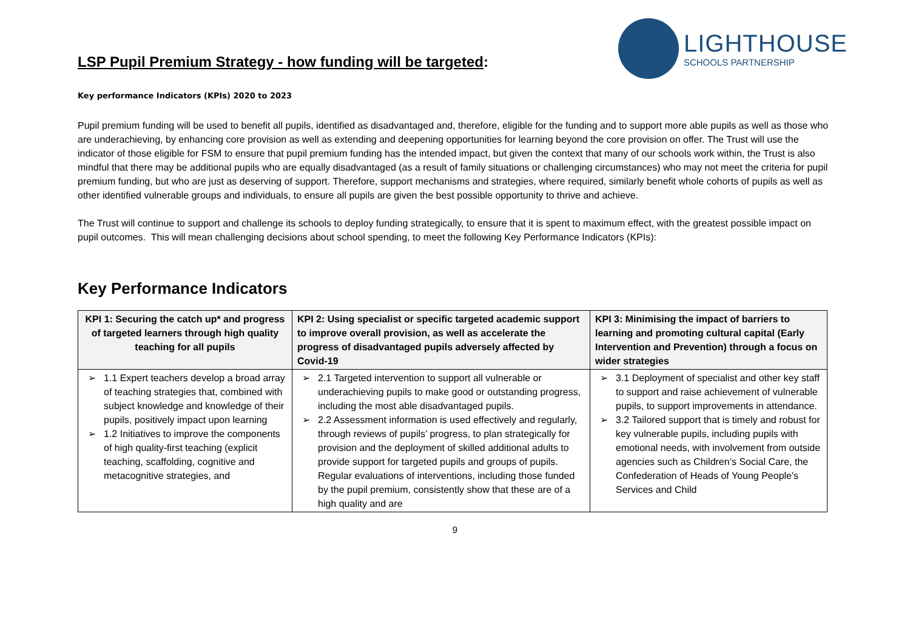LSP Pupil Premium Strategy - how funding will be targeted:
LIGHTHOUSE
SCHOOLS PARTNERSHIP
Key performance Indicators (KPIs) 2020 to 2023
Pupil premium funding will be used to benefit all pupils, identified as disadvantaged and, therefore, eligible for the funding and to support more able pupils as well as those who are underachieving, by enhancing core provision as well as extending and deepening opportunities for learning beyond the core provision on offer. The Trust will use the indicator of those eligible for FSM to ensure that pupil premium funding has the intended impact, but given the context that many of our schools work within, the Trust is also mindful that there may be additional pupils who are equally disadvantaged (as a result of family situations or challenging circumstances) who may not meet the criteria for pupil premium funding, but who are just as deserving of support. Therefore, support mechanisms and strategies, where required, similarly benefit whole cohorts of pupils as well as other identified vulnerable groups and individuals, to ensure all pupils are given the best possible opportunity to thrive and achieve.
The Trust will continue to support and challenge its schools to deploy funding strategically, to ensure that it is spent to maximum effect, with the greatest possible impact on pupil outcomes. This will mean challenging decisions about school spending, to meet the following Key Performance Indicators (KPIs):
Key Performance Indicators
| KPI 1: Securing the catch up* and progress of targeted learners through high quality teaching for all pupils | KPI 2: Using specialist or specific targeted academic support to improve overall provision, as well as accelerate the progress of disadvantaged pupils adversely affected by Covid-19 | KPI 3: Minimising the impact of barriers to learning and promoting cultural capital (Early Intervention and Prevention) through a focus on wider strategies |
| --- | --- | --- |
| ➢ 1.1 Expert teachers develop a broad array of teaching strategies that, combined with subject knowledge and knowledge of their pupils, positively impact upon learning ➢ 1.2 Initiatives to improve the components of high quality-first teaching (explicit teaching, scaffolding, cognitive and metacognitive strategies, and | ➢ 2.1 Targeted intervention to support all vulnerable or underachieving pupils to make good or outstanding progress, including the most able disadvantaged pupils. ➢ 2.2 Assessment information is used effectively and regularly, through reviews of pupils’ progress, to plan strategically for provision and the deployment of skilled additional adults to provide support for targeted pupils and groups of pupils. Regular evaluations of interventions, including those funded by the pupil premium, consistently show that these are of a high quality and are | ➢ 3.1 Deployment of specialist and other key staff to support and raise achievement of vulnerable pupils, to support improvements in attendance. ➢ 3.2 Tailored support that is timely and robust for key vulnerable pupils, including pupils with emotional needs, with involvement from outside agencies such as Children’s Social Care, the Confederation of Heads of Young People's Services and Child |
9